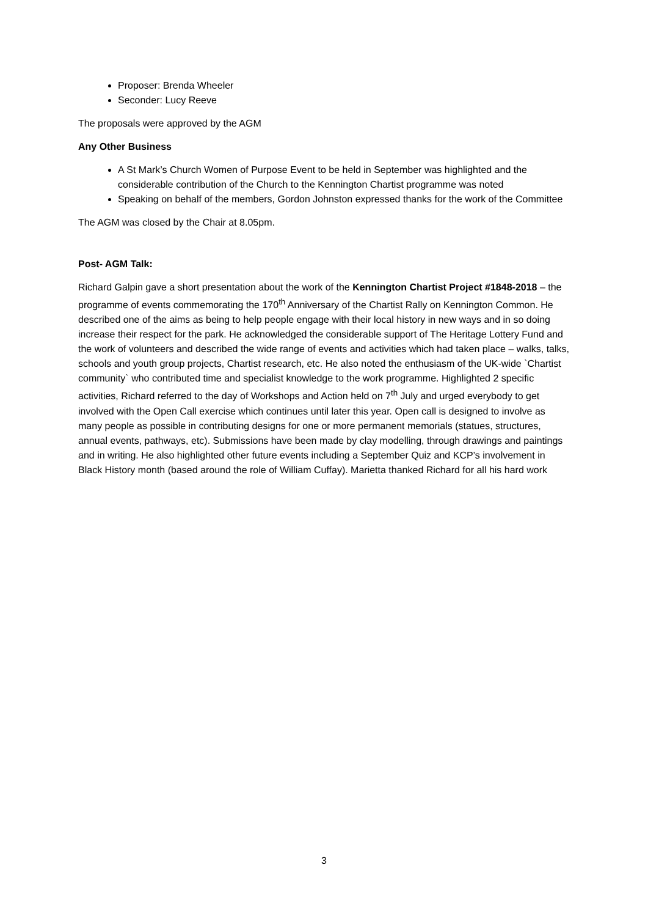Proposer: Brenda Wheeler
Seconder: Lucy Reeve
The proposals were approved by the AGM
Any Other Business
A St Mark’s Church Women of Purpose Event to be held in September was highlighted and the considerable contribution of the Church to the Kennington Chartist programme was noted
Speaking on behalf of the members, Gordon Johnston expressed thanks for the work of the Committee
The AGM was closed by the Chair at 8.05pm.
Post- AGM Talk:
Richard Galpin gave a short presentation about the work of the Kennington Chartist Project #1848-2018 – the programme of events commemorating the 170<sup>th</sup> Anniversary of the Chartist Rally on Kennington Common. He described one of the aims as being to help people engage with their local history in new ways and in so doing increase their respect for the park. He acknowledged the considerable support of The Heritage Lottery Fund and the work of volunteers and described the wide range of events and activities which had taken place – walks, talks, schools and youth group projects, Chartist research, etc. He also noted the enthusiasm of the UK-wide `Chartist community` who contributed time and specialist knowledge to the work programme. Highlighted 2 specific activities, Richard referred to the day of Workshops and Action held on 7<sup>th</sup> July and urged everybody to get involved with the Open Call exercise which continues until later this year. Open call is designed to involve as many people as possible in contributing designs for one or more permanent memorials (statues, structures, annual events, pathways, etc). Submissions have been made by clay modelling, through drawings and paintings and in writing. He also highlighted other future events including a September Quiz and KCP’s involvement in Black History month (based around the role of William Cuffay). Marietta thanked Richard for all his hard work
3